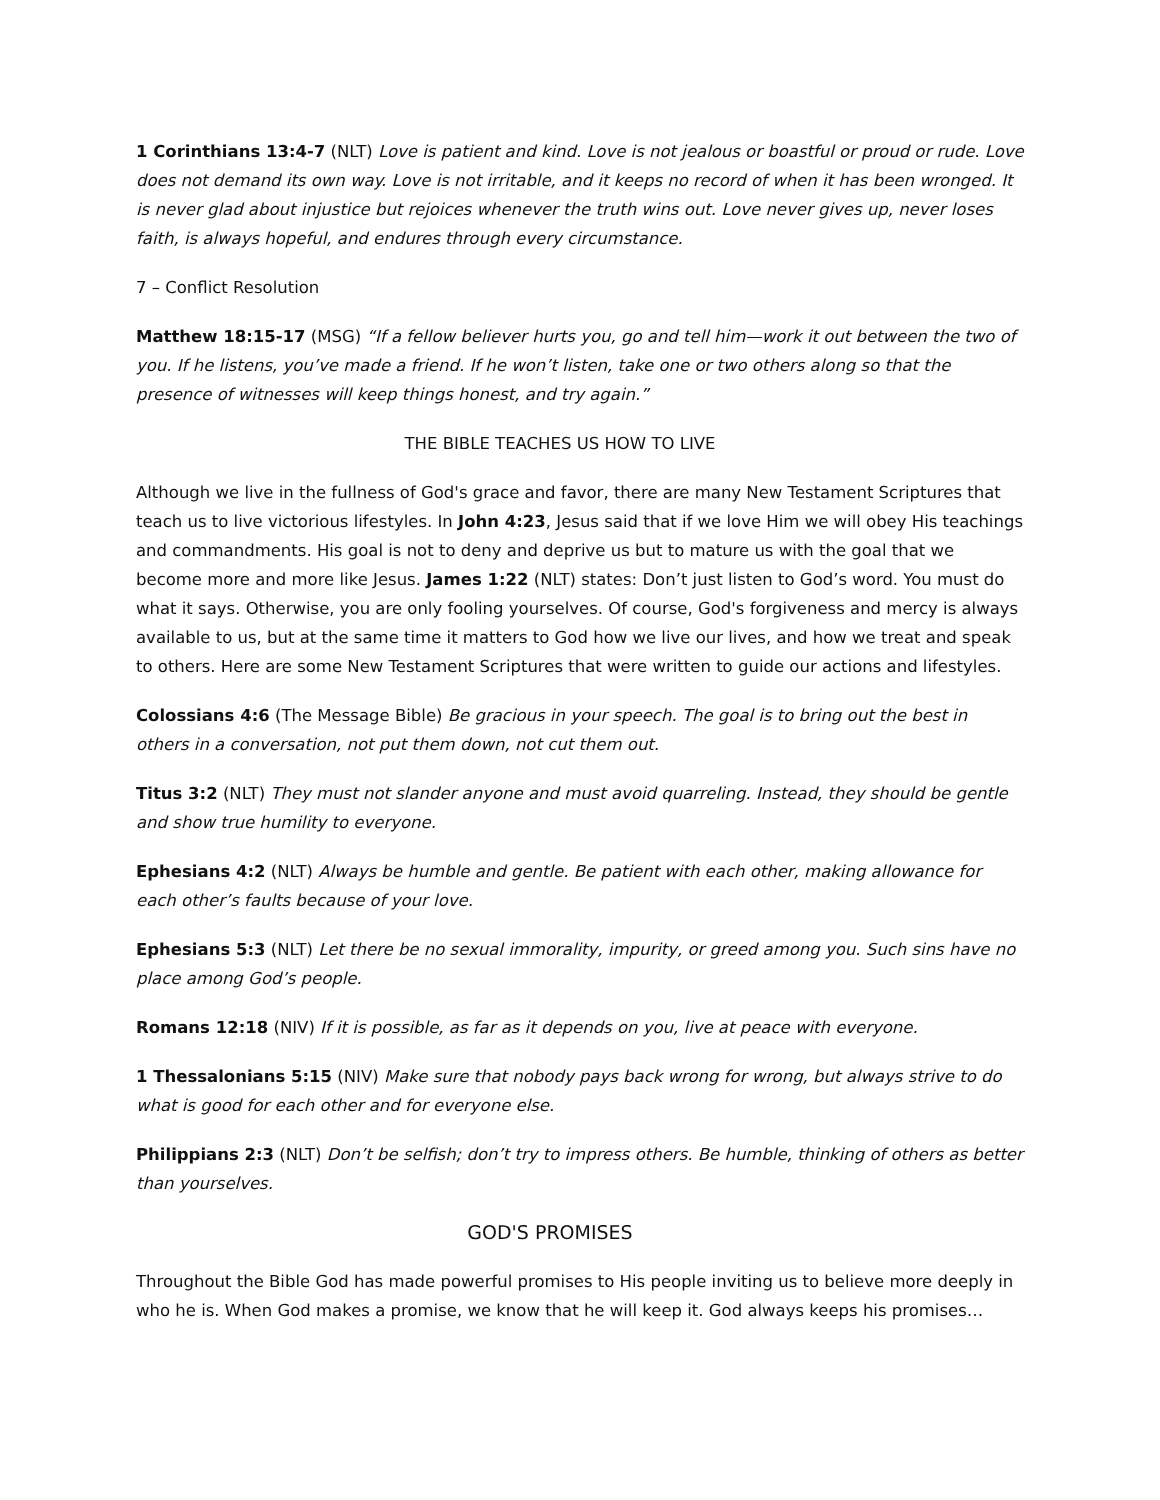1 Corinthians 13:4-7 (NLT) Love is patient and kind. Love is not jealous or boastful or proud or rude. Love does not demand its own way. Love is not irritable, and it keeps no record of when it has been wronged. It is never glad about injustice but rejoices whenever the truth wins out. Love never gives up, never loses faith, is always hopeful, and endures through every circumstance.
7 – Conflict Resolution
Matthew 18:15-17 (MSG) “If a fellow believer hurts you, go and tell him—work it out between the two of you. If he listens, you’ve made a friend. If he won’t listen, take one or two others along so that the presence of witnesses will keep things honest, and try again.”
THE BIBLE TEACHES US HOW TO LIVE
Although we live in the fullness of God's grace and favor, there are many New Testament Scriptures that teach us to live victorious lifestyles. In John 4:23, Jesus said that if we love Him we will obey His teachings and commandments. His goal is not to deny and deprive us but to mature us with the goal that we become more and more like Jesus. James 1:22 (NLT) states: Don’t just listen to God’s word. You must do what it says. Otherwise, you are only fooling yourselves. Of course, God's forgiveness and mercy is always available to us, but at the same time it matters to God how we live our lives, and how we treat and speak to others. Here are some New Testament Scriptures that were written to guide our actions and lifestyles.
Colossians 4:6 (The Message Bible) Be gracious in your speech. The goal is to bring out the best in others in a conversation, not put them down, not cut them out.
Titus 3:2 (NLT) They must not slander anyone and must avoid quarreling. Instead, they should be gentle and show true humility to everyone.
Ephesians 4:2 (NLT) Always be humble and gentle. Be patient with each other, making allowance for each other’s faults because of your love.
Ephesians 5:3 (NLT) Let there be no sexual immorality, impurity, or greed among you. Such sins have no place among God’s people.
Romans 12:18 (NIV) If it is possible, as far as it depends on you, live at peace with everyone.
1 Thessalonians 5:15 (NIV) Make sure that nobody pays back wrong for wrong, but always strive to do what is good for each other and for everyone else.
Philippians 2:3 (NLT) Don’t be selfish; don’t try to impress others. Be humble, thinking of others as better than yourselves.
GOD'S PROMISES
Throughout the Bible God has made powerful promises to His people inviting us to believe more deeply in who he is. When God makes a promise, we know that he will keep it. God always keeps his promises…